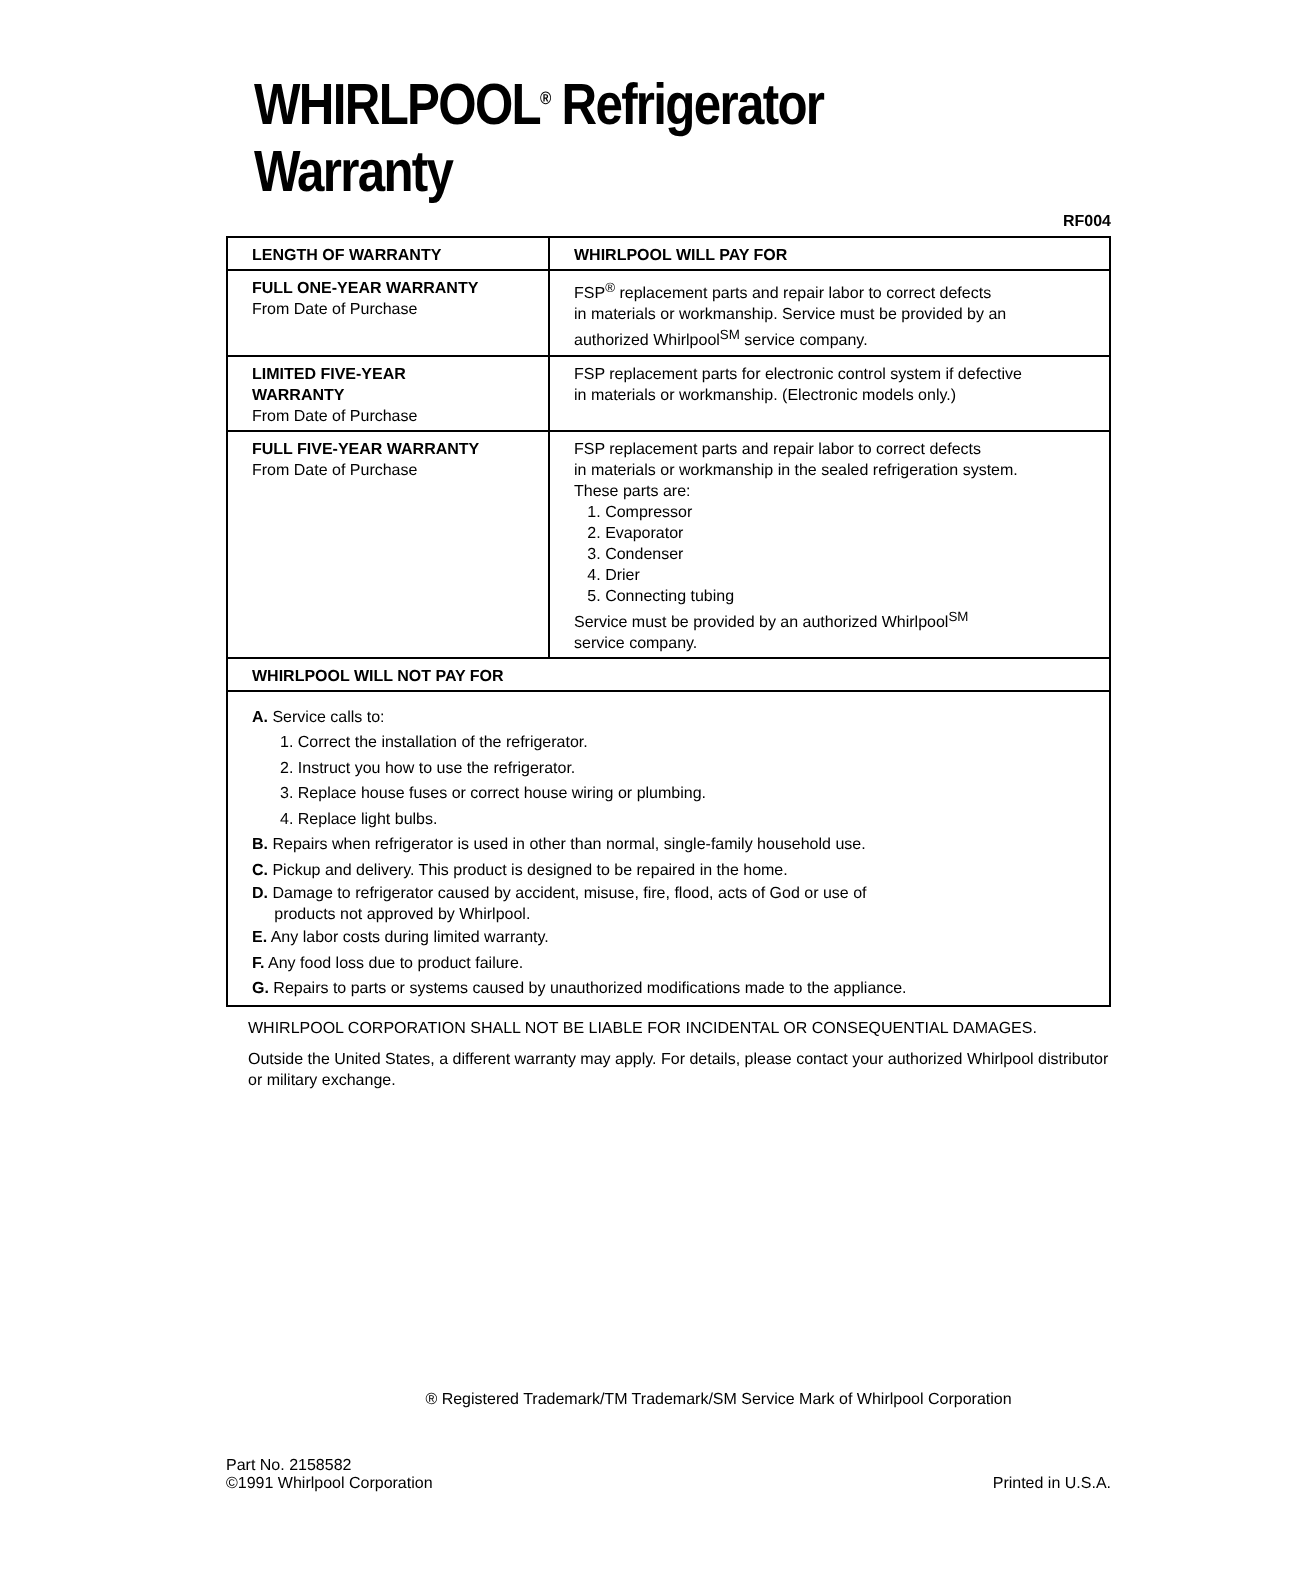WHIRLPOOL<sup>®</sup> Refrigerator Warranty
RF004
| LENGTH OF WARRANTY | WHIRLPOOL WILL PAY FOR |
| --- | --- |
| FULL ONE-YEAR WARRANTY From Date of Purchase | FSP<sup>®</sup> replacement parts and repair labor to correct defects in materials or workmanship. Service must be provided by an authorized Whirlpool<sup>SM</sup> service company. |
| LIMITED FIVE-YEAR WARRANTY From Date of Purchase | FSP replacement parts for electronic control system if defective in materials or workmanship. (Electronic models only.) |
| FULL FIVE-YEAR WARRANTY From Date of Purchase | FSP replacement parts and repair labor to correct defects in materials or workmanship in the sealed refrigeration system. These parts are: 1. Compressor 2. Evaporator 3. Condenser 4. Drier 5. Connecting tubing Service must be provided by an authorized Whirlpool<sup>SM</sup> service company. |
| WHIRLPOOL WILL NOT PAY FOR | |
| A. Service calls to: 1. Correct the installation of the refrigerator. 2. Instruct you how to use the refrigerator. 3. Replace house fuses or correct house wiring or plumbing. 4. Replace light bulbs. B. Repairs when refrigerator is used in other than normal, single-family household use. C. Pickup and delivery. This product is designed to be repaired in the home. D. Damage to refrigerator caused by accident, misuse, fire, flood, acts of God or use of products not approved by Whirlpool. E. Any labor costs during limited warranty. F. Any food loss due to product failure. G. Repairs to parts or systems caused by unauthorized modifications made to the appliance. | |
WHIRLPOOL CORPORATION SHALL NOT BE LIABLE FOR INCIDENTAL OR CONSEQUENTIAL DAMAGES.
Outside the United States, a different warranty may apply. For details, please contact your authorized Whirlpool distributor or military exchange.
® Registered Trademark/TM Trademark/SM Service Mark of Whirlpool Corporation
Part No. 2158582
©1991 Whirlpool Corporation
Printed in U.S.A.